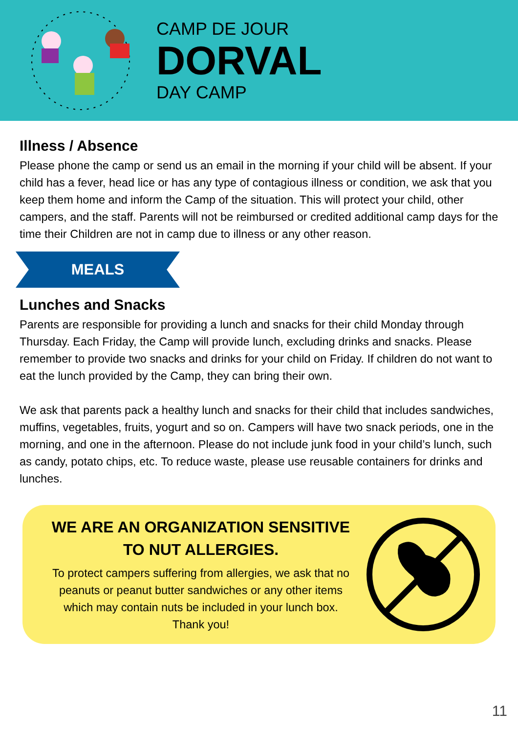CAMP DE JOUR
DORVAL
DAY CAMP
Illness / Absence
Please phone the camp or send us an email in the morning if your child will be absent. If your child has a fever, head lice or has any type of contagious illness or condition, we ask that you keep them home and inform the Camp of the situation. This will protect your child, other campers, and the staff. Parents will not be reimbursed or credited additional camp days for the time their Children are not in camp due to illness or any other reason.
MEALS
Lunches and Snacks
Parents are responsible for providing a lunch and snacks for their child Monday through Thursday. Each Friday, the Camp will provide lunch, excluding drinks and snacks. Please remember to provide two snacks and drinks for your child on Friday. If children do not want to eat the lunch provided by the Camp, they can bring their own.
We ask that parents pack a healthy lunch and snacks for their child that includes sandwiches, muffins, vegetables, fruits, yogurt and so on. Campers will have two snack periods, one in the morning, and one in the afternoon. Please do not include junk food in your child’s lunch, such as candy, potato chips, etc. To reduce waste, please use reusable containers for drinks and lunches.
WE ARE AN ORGANIZATION SENSITIVE TO NUT ALLERGIES.
To protect campers suffering from allergies, we ask that no peanuts or peanut butter sandwiches or any other items which may contain nuts be included in your lunch box. Thank you!
11